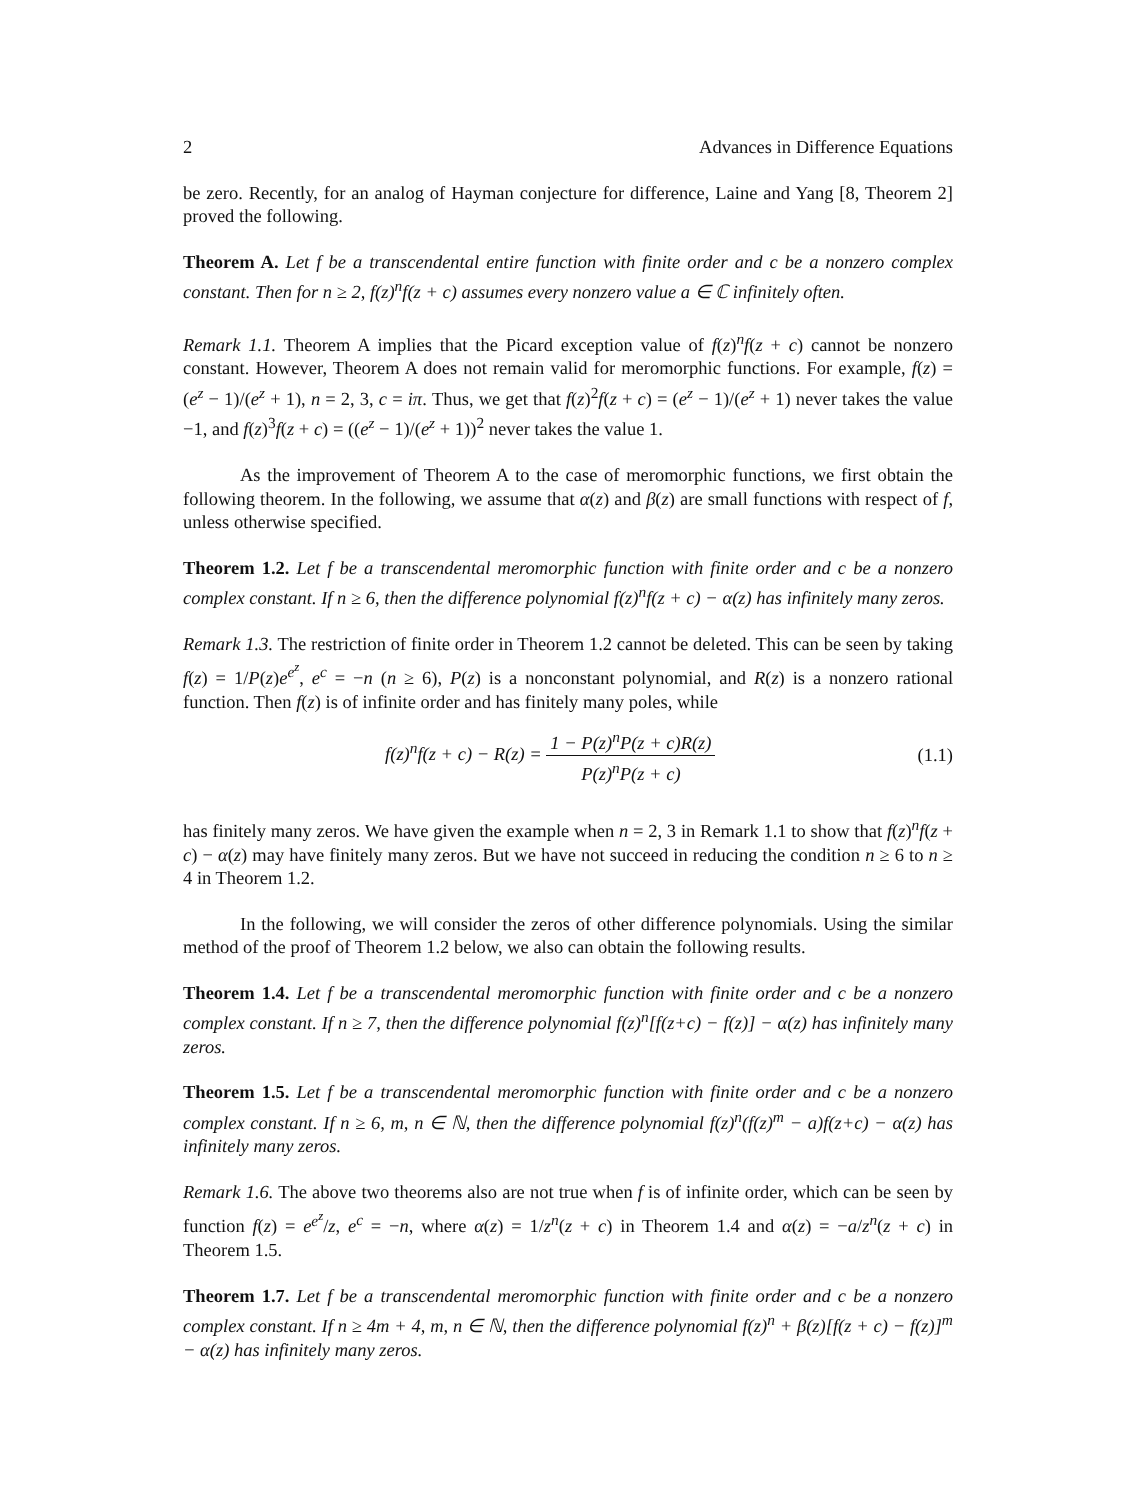2 Advances in Difference Equations
be zero. Recently, for an analog of Hayman conjecture for difference, Laine and Yang [8, Theorem 2] proved the following.
Theorem A. Let f be a transcendental entire function with finite order and c be a nonzero complex constant. Then for n ≥ 2, f(z)<sup>n</sup>f(z + c) assumes every nonzero value a ∈ ℂ infinitely often.
Remark 1.1. Theorem A implies that the Picard exception value of f(z)<sup>n</sup>f(z + c) cannot be nonzero constant. However, Theorem A does not remain valid for meromorphic functions. For example, f(z) = (e<sup>z</sup> − 1)/(e<sup>z</sup> + 1), n = 2, 3, c = iπ. Thus, we get that f(z)<sup>2</sup>f(z + c) = (e<sup>z</sup> − 1)/(e<sup>z</sup> + 1) never takes the value −1, and f(z)<sup>3</sup>f(z + c) = ((e<sup>z</sup> − 1)/(e<sup>z</sup> + 1))<sup>2</sup> never takes the value 1.
As the improvement of Theorem A to the case of meromorphic functions, we first obtain the following theorem. In the following, we assume that α(z) and β(z) are small functions with respect of f, unless otherwise specified.
Theorem 1.2. Let f be a transcendental meromorphic function with finite order and c be a nonzero complex constant. If n ≥ 6, then the difference polynomial f(z)<sup>n</sup>f(z + c) − α(z) has infinitely many zeros.
Remark 1.3. The restriction of finite order in Theorem 1.2 cannot be deleted. This can be seen by taking f(z) = 1/P(z)e<sup>e<sup>z</sup></sup>, e<sup>c</sup> = −n (n ≥ 6), P(z) is a nonconstant polynomial, and R(z) is a nonzero rational function. Then f(z) is of infinite order and has finitely many poles, while
f(z)<sup>n</sup>f(z + c) − R(z) = 1 − P(z)<sup>n</sup>P(z + c)R(z) P(z)<sup>n</sup>P(z + c)
(1.1)
has finitely many zeros. We have given the example when n = 2, 3 in Remark 1.1 to show that f(z)<sup>n</sup>f(z + c) − α(z) may have finitely many zeros. But we have not succeed in reducing the condition n ≥ 6 to n ≥ 4 in Theorem 1.2.
In the following, we will consider the zeros of other difference polynomials. Using the similar method of the proof of Theorem 1.2 below, we also can obtain the following results.
Theorem 1.4. Let f be a transcendental meromorphic function with finite order and c be a nonzero complex constant. If n ≥ 7, then the difference polynomial f(z)<sup>n</sup>[f(z+c) − f(z)] − α(z) has infinitely many zeros.
Theorem 1.5. Let f be a transcendental meromorphic function with finite order and c be a nonzero complex constant. If n ≥ 6, m, n ∈ ℕ, then the difference polynomial f(z)<sup>n</sup>(f(z)<sup>m</sup> − a)f(z+c) − α(z) has infinitely many zeros.
Remark 1.6. The above two theorems also are not true when f is of infinite order, which can be seen by function f(z) = e<sup>e<sup>z</sup></sup>/z, e<sup>c</sup> = −n, where α(z) = 1/z<sup>n</sup>(z + c) in Theorem 1.4 and α(z) = −a/z<sup>n</sup>(z + c) in Theorem 1.5.
Theorem 1.7. Let f be a transcendental meromorphic function with finite order and c be a nonzero complex constant. If n ≥ 4m + 4, m, n ∈ ℕ, then the difference polynomial f(z)<sup>n</sup> + β(z)[f(z + c) − f(z)]<sup>m</sup> − α(z) has infinitely many zeros.